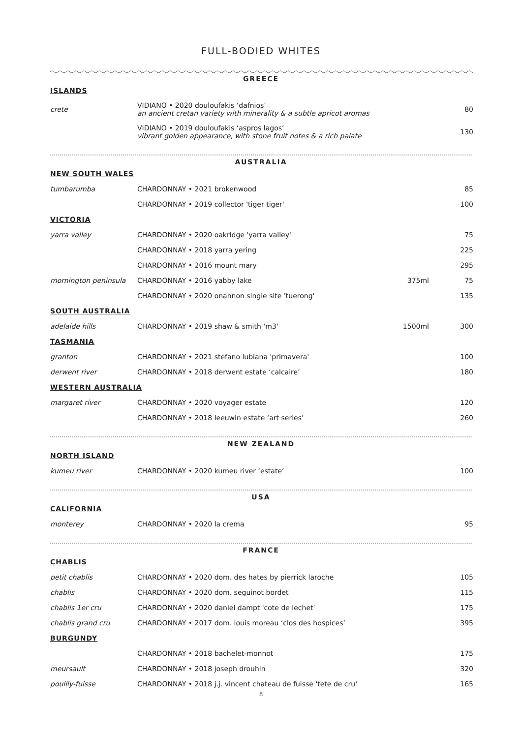FULL-BODIED WHITES
GREECE
| ISLANDS | | | |
| crete | VIDIANO • 2020 douloufakis ‘dafnios’ an ancient cretan variety with minerality & a subtle apricot aromas | | 80 |
| | VIDIANO • 2019 douloufakis ‘aspros lagos’ vibrant golden appearance, with stone fruit notes & a rich palate | | 130 |
AUSTRALIA
| NEW SOUTH WALES | | | |
| tumbarumba | CHARDONNAY • 2021 brokenwood | | 85 |
| | CHARDONNAY • 2019 collector 'tiger tiger' | | 100 |
| VICTORIA | | | |
| yarra valley | CHARDONNAY • 2020 oakridge 'yarra valley' | | 75 |
| | CHARDONNAY • 2018 yarra yering | | 225 |
| | CHARDONNAY • 2016 mount mary | | 295 |
| mornington peninsula | CHARDONNAY • 2016 yabby lake | 375ml | 75 |
| | CHARDONNAY • 2020 onannon single site 'tuerong' | | 135 |
| SOUTH AUSTRALIA | | | |
| adelaide hills | CHARDONNAY • 2019 shaw & smith 'm3' | 1500ml | 300 |
| TASMANIA | | | |
| granton | CHARDONNAY • 2021 stefano lubiana 'primavera' | | 100 |
| derwent river | CHARDONNAY • 2018 derwent estate ‘calcaire’ | | 180 |
| WESTERN AUSTRALIA | | | |
| margaret river | CHARDONNAY • 2020 voyager estate | | 120 |
| | CHARDONNAY • 2018 leeuwin estate ‘art series’ | | 260 |
NEW ZEALAND
| NORTH ISLAND | | | |
| kumeu river | CHARDONNAY • 2020 kumeu river ‘estate’ | | 100 |
USA
| CALIFORNIA | | | |
| monterey | CHARDONNAY • 2020 la crema | | 95 |
FRANCE
| CHABLIS | | | |
| petit chablis | CHARDONNAY • 2020 dom. des hates by pierrick laroche | | 105 |
| chablis | CHARDONNAY • 2020 dom. seguinot bordet | | 115 |
| chablis 1er cru | CHARDONNAY • 2020 daniel dampt 'cote de lechet' | | 175 |
| chablis grand cru | CHARDONNAY • 2017 dom. louis moreau ‘clos des hospices’ | | 395 |
| BURGUNDY | | | |
| | CHARDONNAY • 2018 bachelet-monnot | | 175 |
| meursault | CHARDONNAY • 2018 joseph drouhin | | 320 |
| pouilly-fuisse | CHARDONNAY • 2018 j.j. vincent chateau de fuisse 'tete de cru' | | 165 |
8